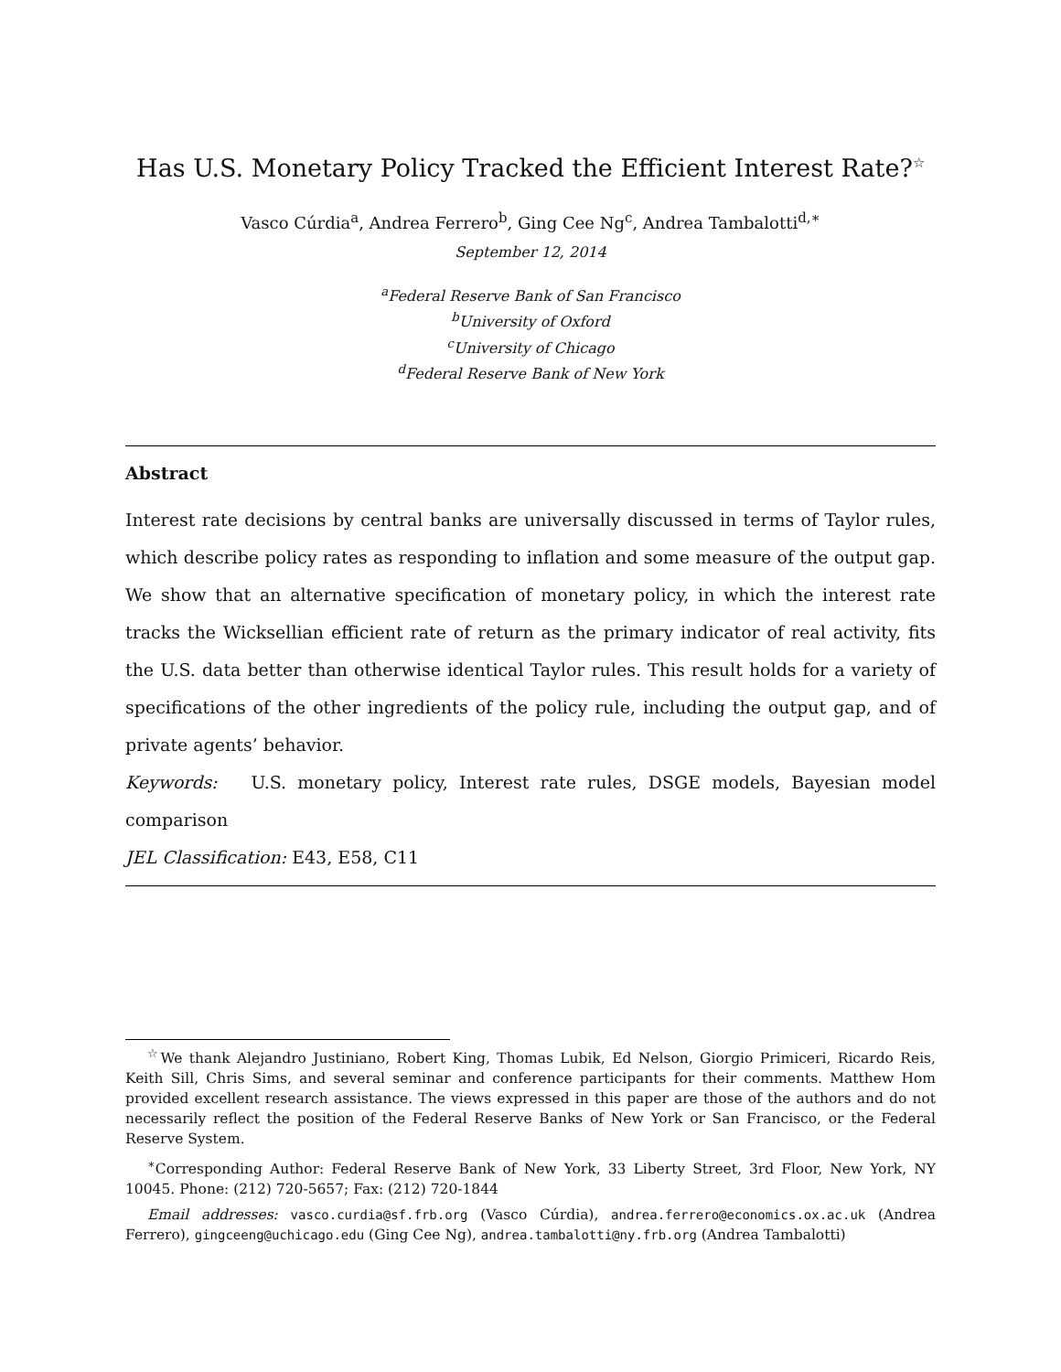Has U.S. Monetary Policy Tracked the Efficient Interest Rate?<sup>☆</sup>
Vasco Cúrdia<sup>a</sup>, Andrea Ferrero<sup>b</sup>, Ging Cee Ng<sup>c</sup>, Andrea Tambalotti<sup>d,∗</sup>
September 12, 2014
<sup>a</sup> Federal Reserve Bank of San Francisco
<sup>b</sup> University of Oxford
<sup>c</sup> University of Chicago
<sup>d</sup> Federal Reserve Bank of New York
Abstract
Interest rate decisions by central banks are universally discussed in terms of Taylor rules, which describe policy rates as responding to inflation and some measure of the output gap. We show that an alternative specification of monetary policy, in which the interest rate tracks the Wicksellian efficient rate of return as the primary indicator of real activity, fits the U.S. data better than otherwise identical Taylor rules. This result holds for a variety of specifications of the other ingredients of the policy rule, including the output gap, and of private agents’ behavior.
Keywords: U.S. monetary policy, Interest rate rules, DSGE models, Bayesian model comparison
JEL Classification: E43, E58, C11
<sup>☆</sup>We thank Alejandro Justiniano, Robert King, Thomas Lubik, Ed Nelson, Giorgio Primiceri, Ricardo Reis, Keith Sill, Chris Sims, and several seminar and conference participants for their comments. Matthew Hom provided excellent research assistance. The views expressed in this paper are those of the authors and do not necessarily reflect the position of the Federal Reserve Banks of New York or San Francisco, or the Federal Reserve System.
<sup>∗</sup>Corresponding Author: Federal Reserve Bank of New York, 33 Liberty Street, 3rd Floor, New York, NY 10045. Phone: (212) 720-5657; Fax: (212) 720-1844
Email addresses: vasco.curdia@sf.frb.org (Vasco Cúrdia), andrea.ferrero@economics.ox.ac.uk (Andrea Ferrero), gingceeng@uchicago.edu (Ging Cee Ng), andrea.tambalotti@ny.frb.org (Andrea Tambalotti)